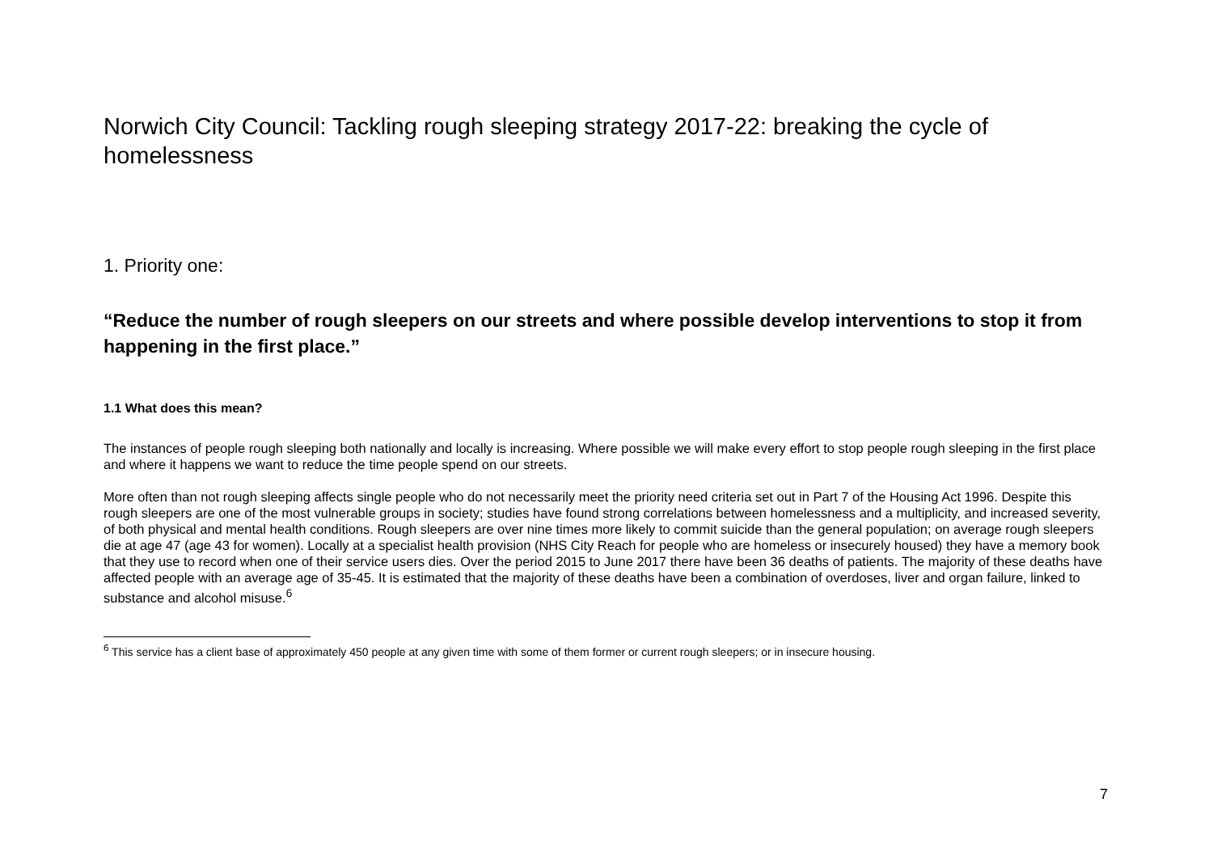Norwich City Council: Tackling rough sleeping strategy 2017-22: breaking the cycle of homelessness
1. Priority one:
“Reduce the number of rough sleepers on our streets and where possible develop interventions to stop it from happening in the first place.”
1.1 What does this mean?
The instances of people rough sleeping both nationally and locally is increasing. Where possible we will make every effort to stop people rough sleeping in the first place and where it happens we want to reduce the time people spend on our streets.
More often than not rough sleeping affects single people who do not necessarily meet the priority need criteria set out in Part 7 of the Housing Act 1996. Despite this rough sleepers are one of the most vulnerable groups in society; studies have found strong correlations between homelessness and a multiplicity, and increased severity, of both physical and mental health conditions. Rough sleepers are over nine times more likely to commit suicide than the general population; on average rough sleepers die at age 47 (age 43 for women). Locally at a specialist health provision (NHS City Reach for people who are homeless or insecurely housed) they have a memory book that they use to record when one of their service users dies. Over the period 2015 to June 2017 there have been 36 deaths of patients. The majority of these deaths have affected people with an average age of 35-45. It is estimated that the majority of these deaths have been a combination of overdoses, liver and organ failure, linked to substance and alcohol misuse.<sup>6</sup>
<sup>6</sup> This service has a client base of approximately 450 people at any given time with some of them former or current rough sleepers; or in insecure housing.
7